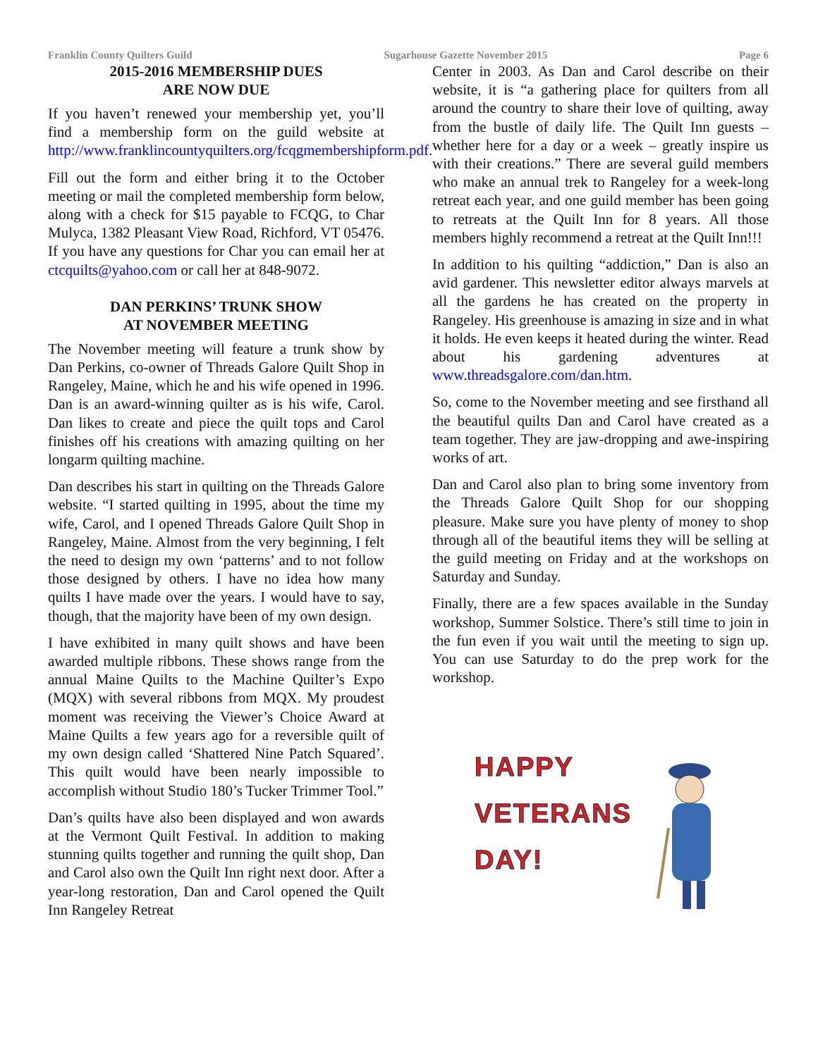Franklin County Quilters Guild Sugarhouse Gazette November 2015 Page 6
2015-2016 MEMBERSHIP DUES
ARE NOW DUE
If you haven’t renewed your membership yet, you’ll find a membership form on the guild website at http://www.franklincountyquilters.org/fcqgmembershipform.pdf.
Fill out the form and either bring it to the October meeting or mail the completed membership form below, along with a check for $15 payable to FCQG, to Char Mulyca, 1382 Pleasant View Road, Richford, VT 05476. If you have any questions for Char you can email her at ctcquilts@yahoo.com or call her at 848-9072.
DAN PERKINS’ TRUNK SHOW
AT NOVEMBER MEETING
The November meeting will feature a trunk show by Dan Perkins, co-owner of Threads Galore Quilt Shop in Rangeley, Maine, which he and his wife opened in 1996. Dan is an award-winning quilter as is his wife, Carol. Dan likes to create and piece the quilt tops and Carol finishes off his creations with amazing quilting on her longarm quilting machine.
Dan describes his start in quilting on the Threads Galore website. “I started quilting in 1995, about the time my wife, Carol, and I opened Threads Galore Quilt Shop in Rangeley, Maine. Almost from the very beginning, I felt the need to design my own ‘patterns’ and to not follow those designed by others. I have no idea how many quilts I have made over the years. I would have to say, though, that the majority have been of my own design.
I have exhibited in many quilt shows and have been awarded multiple ribbons. These shows range from the annual Maine Quilts to the Machine Quilter’s Expo (MQX) with several ribbons from MQX. My proudest moment was receiving the Viewer’s Choice Award at Maine Quilts a few years ago for a reversible quilt of my own design called ‘Shattered Nine Patch Squared’. This quilt would have been nearly impossible to accomplish without Studio 180’s Tucker Trimmer Tool.”
Dan’s quilts have also been displayed and won awards at the Vermont Quilt Festival. In addition to making stunning quilts together and running the quilt shop, Dan and Carol also own the Quilt Inn right next door. After a year-long restoration, Dan and Carol opened the Quilt Inn Rangeley Retreat
Center in 2003. As Dan and Carol describe on their website, it is “a gathering place for quilters from all around the country to share their love of quilting, away from the bustle of daily life. The Quilt Inn guests – whether here for a day or a week – greatly inspire us with their creations.” There are several guild members who make an annual trek to Rangeley for a week-long retreat each year, and one guild member has been going to retreats at the Quilt Inn for 8 years. All those members highly recommend a retreat at the Quilt Inn!!!
In addition to his quilting “addiction,” Dan is also an avid gardener. This newsletter editor always marvels at all the gardens he has created on the property in Rangeley. His greenhouse is amazing in size and in what it holds. He even keeps it heated during the winter. Read about his gardening adventures at www.threadsgalore.com/dan.htm.
So, come to the November meeting and see firsthand all the beautiful quilts Dan and Carol have created as a team together. They are jaw-dropping and awe-inspiring works of art.
Dan and Carol also plan to bring some inventory from the Threads Galore Quilt Shop for our shopping pleasure. Make sure you have plenty of money to shop through all of the beautiful items they will be selling at the guild meeting on Friday and at the workshops on Saturday and Sunday.
Finally, there are a few spaces available in the Sunday workshop, Summer Solstice. There’s still time to join in the fun even if you wait until the meeting to sign up. You can use Saturday to do the prep work for the workshop.
HAPPY
VETERANS
DAY!